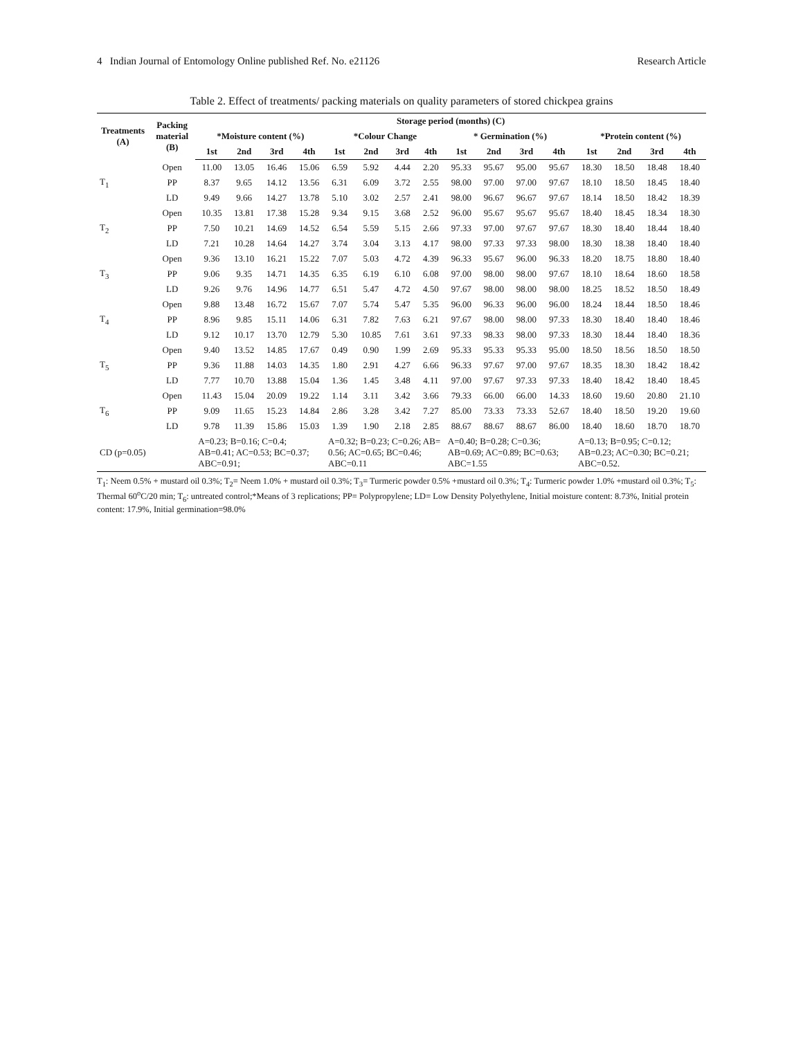4 Indian Journal of Entomology Online published Ref. No. e21126 Research Article
Table 2. Effect of treatments/ packing materials on quality parameters of stored chickpea grains
| Treatments (A) | Packing material (B) | Storage period (months) (C) | | | | | | | | | | | | | | | |
| --- | --- | --- | --- | --- | --- | --- | --- | --- | --- | --- | --- | --- | --- | --- | --- | --- | --- |
| | | *Moisture content (%) | | | | *Colour Change | | | | * Germination (%) | | | | *Protein content (%) | | | |
| | | 1st | 2nd | 3rd | 4th | 1st | 2nd | 3rd | 4th | 1st | 2nd | 3rd | 4th | 1st | 2nd | 3rd | 4th |
| T<sub>1</sub> | Open | 11.00 | 13.05 | 16.46 | 15.06 | 6.59 | 5.92 | 4.44 | 2.20 | 95.33 | 95.67 | 95.00 | 95.67 | 18.30 | 18.50 | 18.48 | 18.40 |
| | PP | 8.37 | 9.65 | 14.12 | 13.56 | 6.31 | 6.09 | 3.72 | 2.55 | 98.00 | 97.00 | 97.00 | 97.67 | 18.10 | 18.50 | 18.45 | 18.40 |
| | LD | 9.49 | 9.66 | 14.27 | 13.78 | 5.10 | 3.02 | 2.57 | 2.41 | 98.00 | 96.67 | 96.67 | 97.67 | 18.14 | 18.50 | 18.42 | 18.39 |
| T<sub>2</sub> | Open | 10.35 | 13.81 | 17.38 | 15.28 | 9.34 | 9.15 | 3.68 | 2.52 | 96.00 | 95.67 | 95.67 | 95.67 | 18.40 | 18.45 | 18.34 | 18.30 |
| | PP | 7.50 | 10.21 | 14.69 | 14.52 | 6.54 | 5.59 | 5.15 | 2.66 | 97.33 | 97.00 | 97.67 | 97.67 | 18.30 | 18.40 | 18.44 | 18.40 |
| | LD | 7.21 | 10.28 | 14.64 | 14.27 | 3.74 | 3.04 | 3.13 | 4.17 | 98.00 | 97.33 | 97.33 | 98.00 | 18.30 | 18.38 | 18.40 | 18.40 |
| T<sub>3</sub> | Open | 9.36 | 13.10 | 16.21 | 15.22 | 7.07 | 5.03 | 4.72 | 4.39 | 96.33 | 95.67 | 96.00 | 96.33 | 18.20 | 18.75 | 18.80 | 18.40 |
| | PP | 9.06 | 9.35 | 14.71 | 14.35 | 6.35 | 6.19 | 6.10 | 6.08 | 97.00 | 98.00 | 98.00 | 97.67 | 18.10 | 18.64 | 18.60 | 18.58 |
| | LD | 9.26 | 9.76 | 14.96 | 14.77 | 6.51 | 5.47 | 4.72 | 4.50 | 97.67 | 98.00 | 98.00 | 98.00 | 18.25 | 18.52 | 18.50 | 18.49 |
| T<sub>4</sub> | Open | 9.88 | 13.48 | 16.72 | 15.67 | 7.07 | 5.74 | 5.47 | 5.35 | 96.00 | 96.33 | 96.00 | 96.00 | 18.24 | 18.44 | 18.50 | 18.46 |
| | PP | 8.96 | 9.85 | 15.11 | 14.06 | 6.31 | 7.82 | 7.63 | 6.21 | 97.67 | 98.00 | 98.00 | 97.33 | 18.30 | 18.40 | 18.40 | 18.46 |
| | LD | 9.12 | 10.17 | 13.70 | 12.79 | 5.30 | 10.85 | 7.61 | 3.61 | 97.33 | 98.33 | 98.00 | 97.33 | 18.30 | 18.44 | 18.40 | 18.36 |
| T<sub>5</sub> | Open | 9.40 | 13.52 | 14.85 | 17.67 | 0.49 | 0.90 | 1.99 | 2.69 | 95.33 | 95.33 | 95.33 | 95.00 | 18.50 | 18.56 | 18.50 | 18.50 |
| | PP | 9.36 | 11.88 | 14.03 | 14.35 | 1.80 | 2.91 | 4.27 | 6.66 | 96.33 | 97.67 | 97.00 | 97.67 | 18.35 | 18.30 | 18.42 | 18.42 |
| | LD | 7.77 | 10.70 | 13.88 | 15.04 | 1.36 | 1.45 | 3.48 | 4.11 | 97.00 | 97.67 | 97.33 | 97.33 | 18.40 | 18.42 | 18.40 | 18.45 |
| T<sub>6</sub> | Open | 11.43 | 15.04 | 20.09 | 19.22 | 1.14 | 3.11 | 3.42 | 3.66 | 79.33 | 66.00 | 66.00 | 14.33 | 18.60 | 19.60 | 20.80 | 21.10 |
| | PP | 9.09 | 11.65 | 15.23 | 14.84 | 2.86 | 3.28 | 3.42 | 7.27 | 85.00 | 73.33 | 73.33 | 52.67 | 18.40 | 18.50 | 19.20 | 19.60 |
| | LD | 9.78 | 11.39 | 15.86 | 15.03 | 1.39 | 1.90 | 2.18 | 2.85 | 88.67 | 88.67 | 88.67 | 86.00 | 18.40 | 18.60 | 18.70 | 18.70 |
| CD (p=0.05) | | A=0.23; B=0.16; C=0.4; AB=0.41; AC=0.53; BC=0.37; ABC=0.91; | | | | A=0.32; B=0.23; C=0.26; AB= 0.56; AC=0.65; BC=0.46; ABC=0.11 | | | | A=0.40; B=0.28; C=0.36; AB=0.69; AC=0.89; BC=0.63; ABC=1.55 | | | | A=0.13; B=0.95; C=0.12; AB=0.23; AC=0.30; BC=0.21; ABC=0.52. | | | |
T<sub>1</sub>: Neem 0.5% + mustard oil 0.3%; T<sub>2</sub>= Neem 1.0% + mustard oil 0.3%; T<sub>3</sub>= Turmeric powder 0.5% +mustard oil 0.3%; T<sub>4</sub>: Turmeric powder 1.0% +mustard oil 0.3%; T<sub>5</sub>: Thermal 60<sup>o</sup>C/20 min; T<sub>6</sub>: untreated control;*Means of 3 replications; PP= Polypropylene; LD= Low Density Polyethylene, Initial moisture content: 8.73%, Initial protein content: 17.9%, Initial germination=98.0%